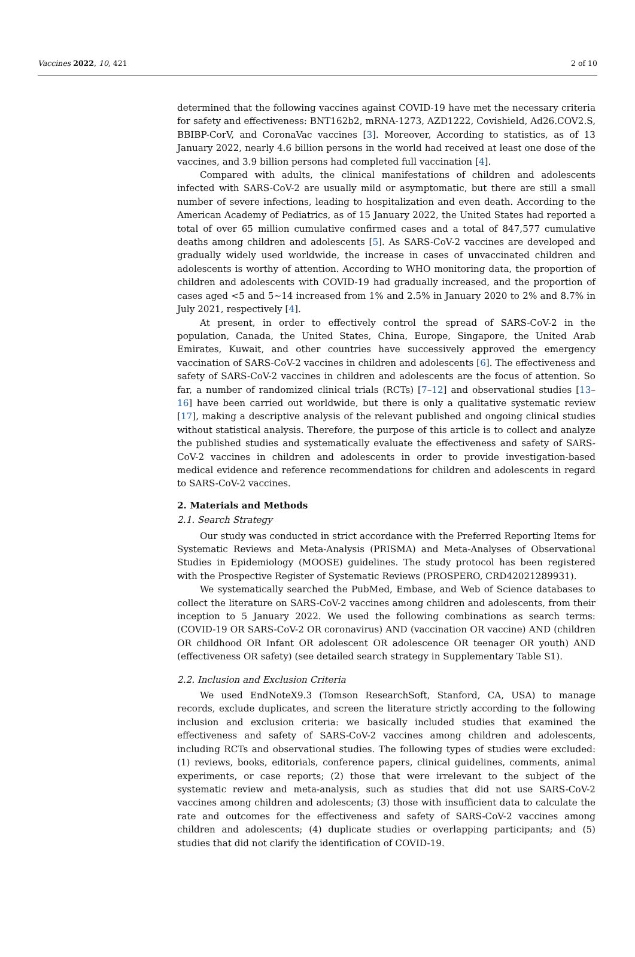Vaccines 2022, 10, 421 2 of 10
determined that the following vaccines against COVID-19 have met the necessary criteria for safety and effectiveness: BNT162b2, mRNA-1273, AZD1222, Covishield, Ad26.COV2.S, BBIBP-CorV, and CoronaVac vaccines [3]. Moreover, According to statistics, as of 13 January 2022, nearly 4.6 billion persons in the world had received at least one dose of the vaccines, and 3.9 billion persons had completed full vaccination [4].
Compared with adults, the clinical manifestations of children and adolescents infected with SARS-CoV-2 are usually mild or asymptomatic, but there are still a small number of severe infections, leading to hospitalization and even death. According to the American Academy of Pediatrics, as of 15 January 2022, the United States had reported a total of over 65 million cumulative confirmed cases and a total of 847,577 cumulative deaths among children and adolescents [5]. As SARS-CoV-2 vaccines are developed and gradually widely used worldwide, the increase in cases of unvaccinated children and adolescents is worthy of attention. According to WHO monitoring data, the proportion of children and adolescents with COVID-19 had gradually increased, and the proportion of cases aged <5 and 5~14 increased from 1% and 2.5% in January 2020 to 2% and 8.7% in July 2021, respectively [4].
At present, in order to effectively control the spread of SARS-CoV-2 in the population, Canada, the United States, China, Europe, Singapore, the United Arab Emirates, Kuwait, and other countries have successively approved the emergency vaccination of SARS-CoV-2 vaccines in children and adolescents [6]. The effectiveness and safety of SARS-CoV-2 vaccines in children and adolescents are the focus of attention. So far, a number of randomized clinical trials (RCTs) [7–12] and observational studies [13–16] have been carried out worldwide, but there is only a qualitative systematic review [17], making a descriptive analysis of the relevant published and ongoing clinical studies without statistical analysis. Therefore, the purpose of this article is to collect and analyze the published studies and systematically evaluate the effectiveness and safety of SARS-CoV-2 vaccines in children and adolescents in order to provide investigation-based medical evidence and reference recommendations for children and adolescents in regard to SARS-CoV-2 vaccines.
2. Materials and Methods
2.1. Search Strategy
Our study was conducted in strict accordance with the Preferred Reporting Items for Systematic Reviews and Meta-Analysis (PRISMA) and Meta-Analyses of Observational Studies in Epidemiology (MOOSE) guidelines. The study protocol has been registered with the Prospective Register of Systematic Reviews (PROSPERO, CRD42021289931).
We systematically searched the PubMed, Embase, and Web of Science databases to collect the literature on SARS-CoV-2 vaccines among children and adolescents, from their inception to 5 January 2022. We used the following combinations as search terms: (COVID-19 OR SARS-CoV-2 OR coronavirus) AND (vaccination OR vaccine) AND (children OR childhood OR Infant OR adolescent OR adolescence OR teenager OR youth) AND (effectiveness OR safety) (see detailed search strategy in Supplementary Table S1).
2.2. Inclusion and Exclusion Criteria
We used EndNoteX9.3 (Tomson ResearchSoft, Stanford, CA, USA) to manage records, exclude duplicates, and screen the literature strictly according to the following inclusion and exclusion criteria: we basically included studies that examined the effectiveness and safety of SARS-CoV-2 vaccines among children and adolescents, including RCTs and observational studies. The following types of studies were excluded: (1) reviews, books, editorials, conference papers, clinical guidelines, comments, animal experiments, or case reports; (2) those that were irrelevant to the subject of the systematic review and meta-analysis, such as studies that did not use SARS-CoV-2 vaccines among children and adolescents; (3) those with insufficient data to calculate the rate and outcomes for the effectiveness and safety of SARS-CoV-2 vaccines among children and adolescents; (4) duplicate studies or overlapping participants; and (5) studies that did not clarify the identification of COVID-19.